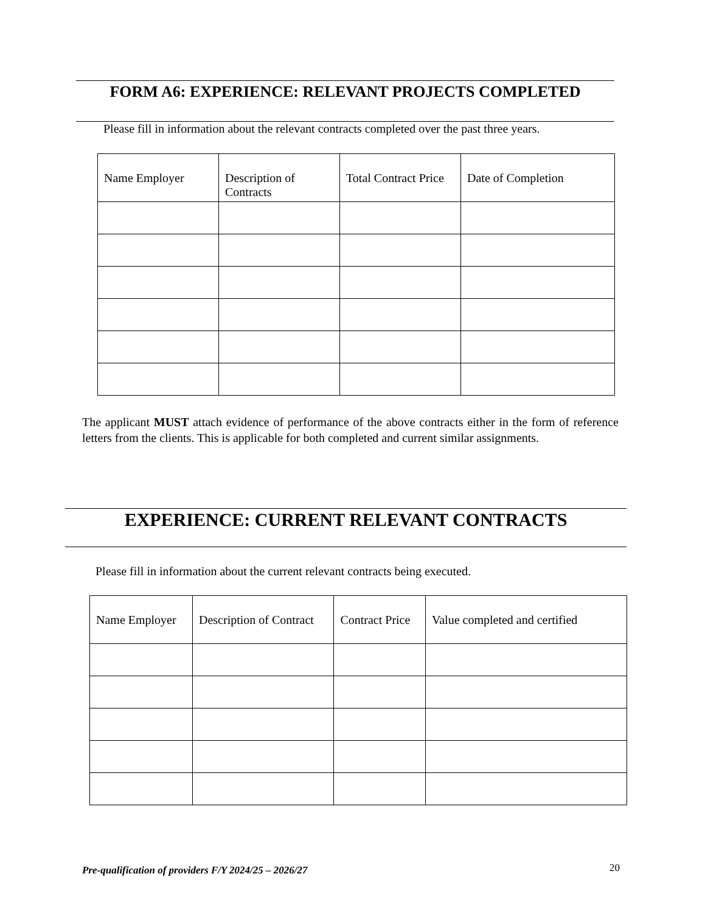FORM A6: EXPERIENCE: RELEVANT PROJECTS COMPLETED
Please fill in information about the relevant contracts completed over the past three years.
| Name Employer | Description of Contracts | Total Contract Price | Date of Completion |
| --- | --- | --- | --- |
The applicant MUST attach evidence of performance of the above contracts either in the form of reference letters from the clients. This is applicable for both completed and current similar assignments.
EXPERIENCE: CURRENT RELEVANT CONTRACTS
Please fill in information about the current relevant contracts being executed.
| Name Employer | Description of Contract | Contract Price | Value completed and certified |
| --- | --- | --- | --- |
Pre-qualification of providers F/Y 2024/25 – 2026/27
20